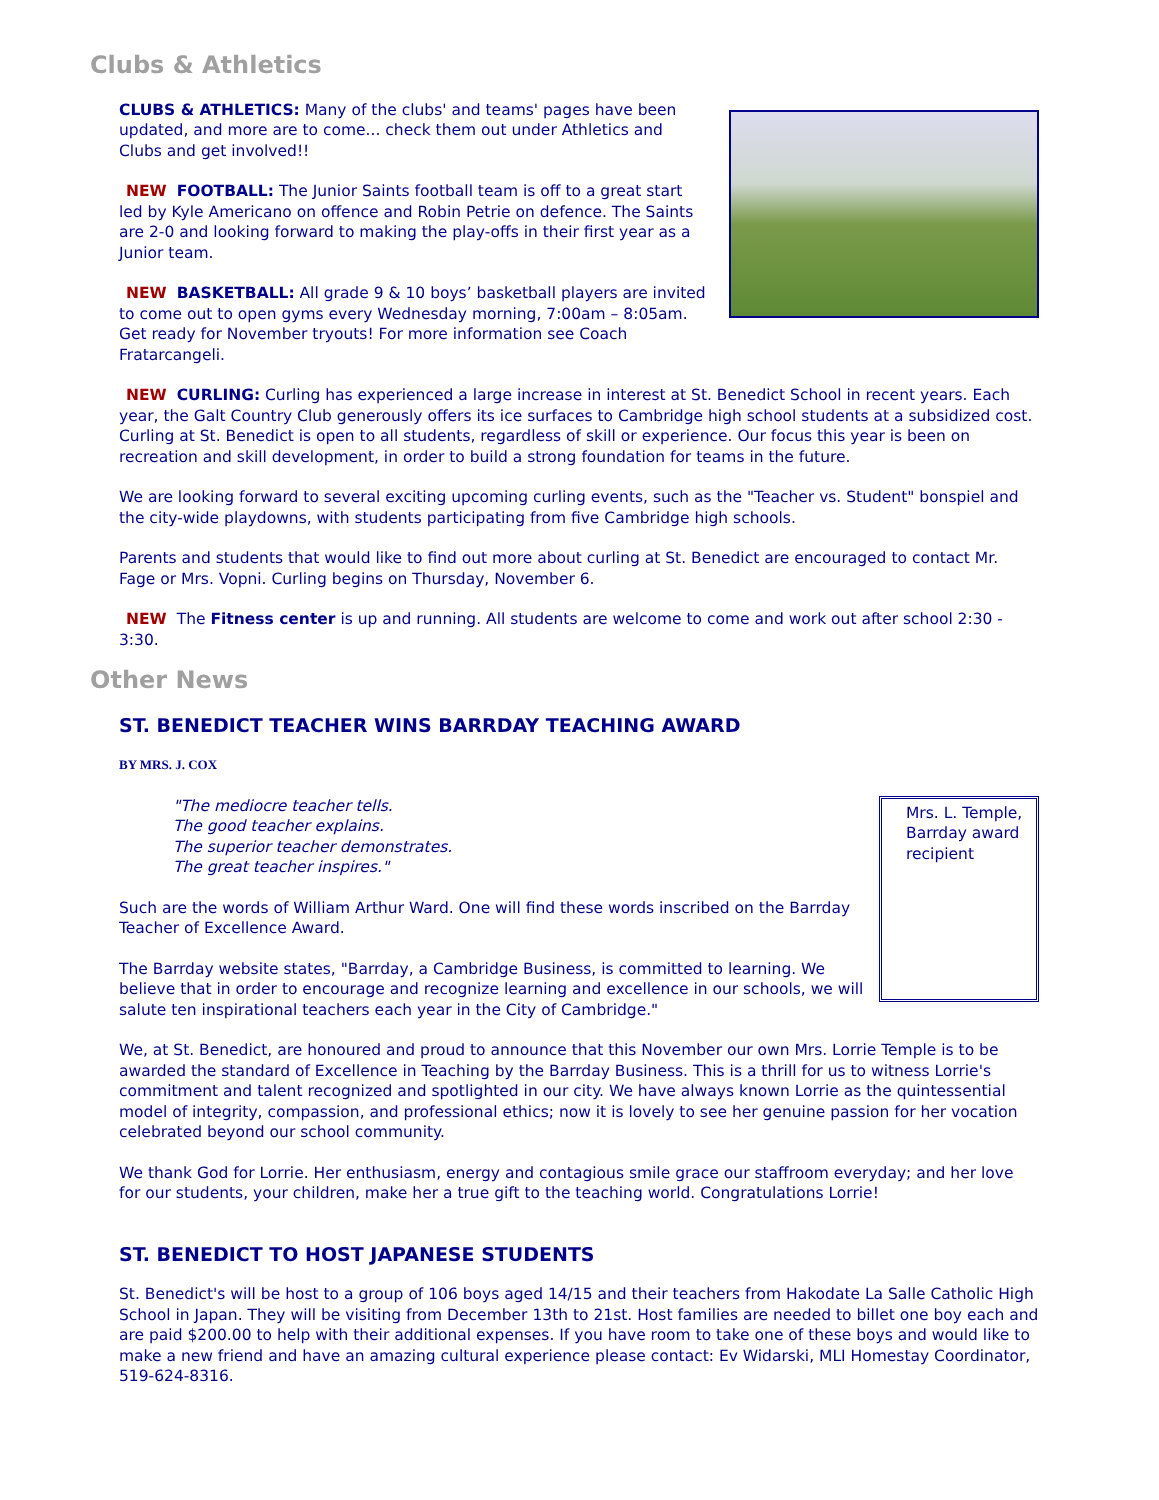Clubs & Athletics
CLUBS & ATHLETICS: Many of the clubs' and teams' pages have been updated, and more are to come... check them out under Athletics and Clubs and get involved!!
NEW FOOTBALL: The Junior Saints football team is off to a great start led by Kyle Americano on offence and Robin Petrie on defence. The Saints are 2-0 and looking forward to making the play-offs in their first year as a Junior team.
NEW BASKETBALL: All grade 9 & 10 boys’ basketball players are invited to come out to open gyms every Wednesday morning, 7:00am – 8:05am. Get ready for November tryouts! For more information see Coach Fratarcangeli.
NEW CURLING: Curling has experienced a large increase in interest at St. Benedict School in recent years. Each year, the Galt Country Club generously offers its ice surfaces to Cambridge high school students at a subsidized cost. Curling at St. Benedict is open to all students, regardless of skill or experience. Our focus this year is been on recreation and skill development, in order to build a strong foundation for teams in the future.
We are looking forward to several exciting upcoming curling events, such as the "Teacher vs. Student" bonspiel and the city-wide playdowns, with students participating from five Cambridge high schools.
Parents and students that would like to find out more about curling at St. Benedict are encouraged to contact Mr. Fage or Mrs. Vopni. Curling begins on Thursday, November 6.
NEW The Fitness center is up and running. All students are welcome to come and work out after school 2:30 - 3:30.
Other News
ST. BENEDICT TEACHER WINS BARRDAY TEACHING AWARD
BY MRS. J. COX
Mrs. L. Temple, Barrday award recipient
"The mediocre teacher tells.
The good teacher explains.
The superior teacher demonstrates.
The great teacher inspires."
Such are the words of William Arthur Ward. One will find these words inscribed on the Barrday Teacher of Excellence Award.
The Barrday website states, "Barrday, a Cambridge Business, is committed to learning. We believe that in order to encourage and recognize learning and excellence in our schools, we will salute ten inspirational teachers each year in the City of Cambridge."
We, at St. Benedict, are honoured and proud to announce that this November our own Mrs. Lorrie Temple is to be awarded the standard of Excellence in Teaching by the Barrday Business. This is a thrill for us to witness Lorrie's commitment and talent recognized and spotlighted in our city. We have always known Lorrie as the quintessential model of integrity, compassion, and professional ethics; now it is lovely to see her genuine passion for her vocation celebrated beyond our school community.
We thank God for Lorrie. Her enthusiasm, energy and contagious smile grace our staffroom everyday; and her love for our students, your children, make her a true gift to the teaching world. Congratulations Lorrie!
ST. BENEDICT TO HOST JAPANESE STUDENTS
St. Benedict's will be host to a group of 106 boys aged 14/15 and their teachers from Hakodate La Salle Catholic High School in Japan. They will be visiting from December 13th to 21st. Host families are needed to billet one boy each and are paid $200.00 to help with their additional expenses. If you have room to take one of these boys and would like to make a new friend and have an amazing cultural experience please contact: Ev Widarski, MLI Homestay Coordinator, 519-624-8316.